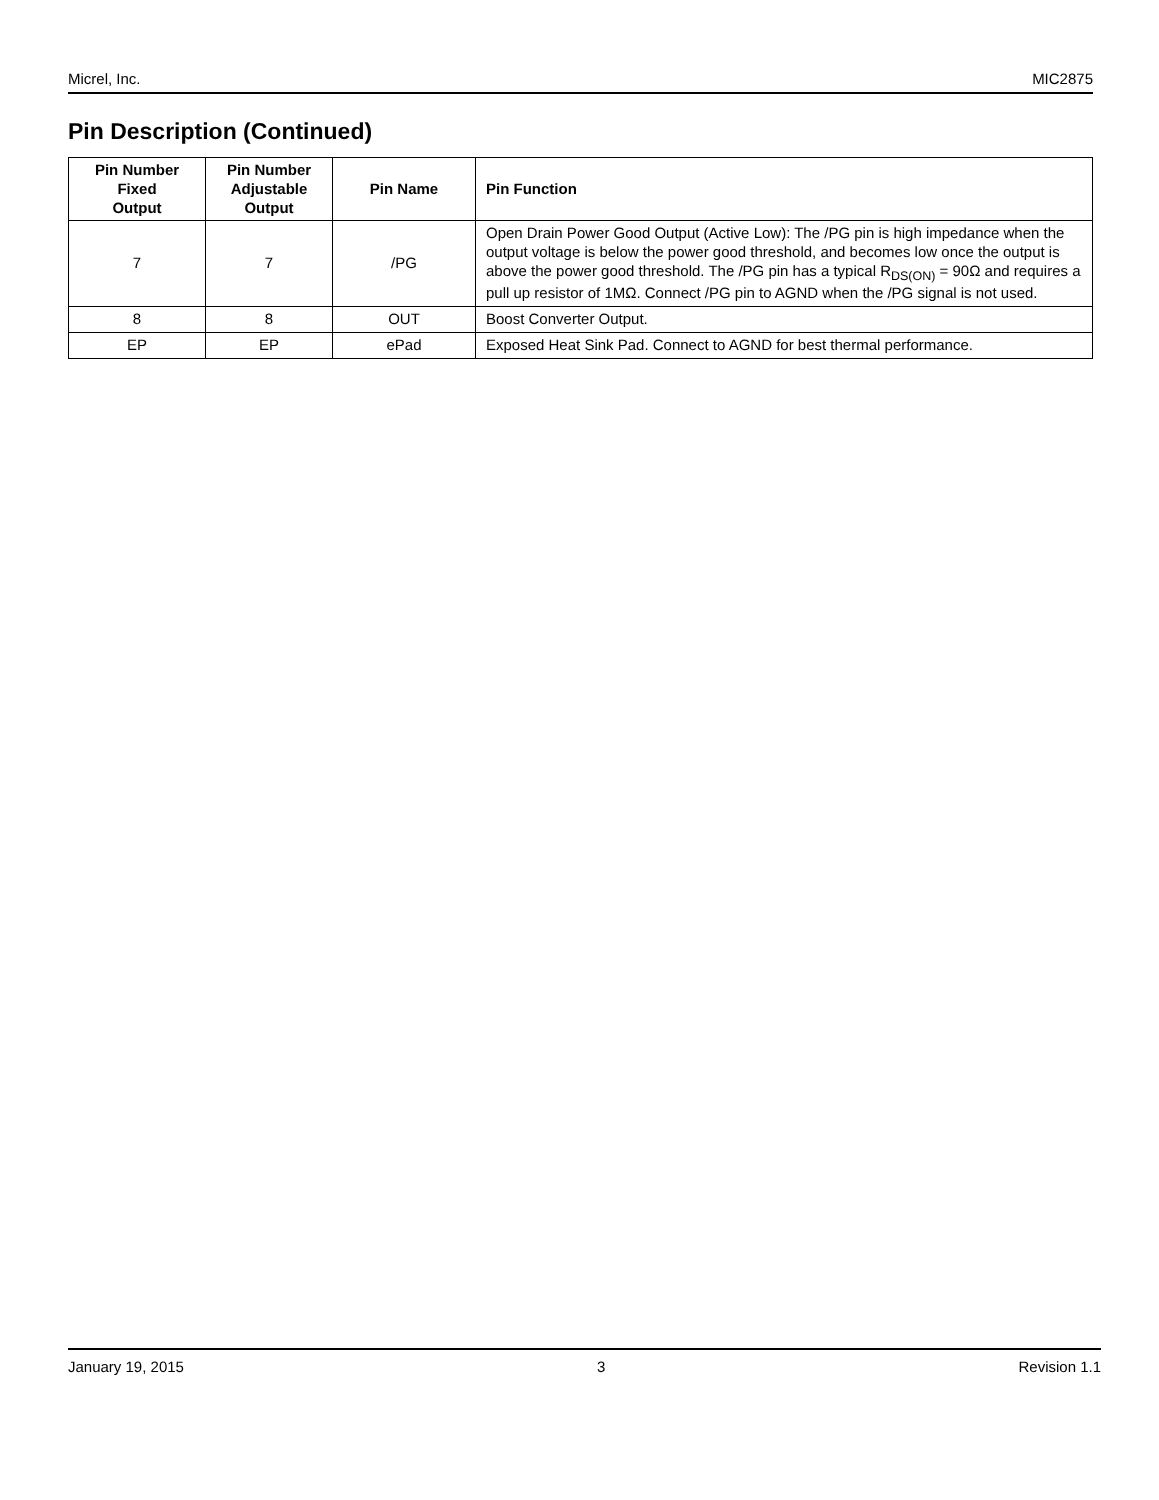Micrel, Inc. MIC2875
Pin Description (Continued)
| Pin Number Fixed Output | Pin Number Adjustable Output | Pin Name | Pin Function |
| --- | --- | --- | --- |
| 7 | 7 | /PG | Open Drain Power Good Output (Active Low): The /PG pin is high impedance when the output voltage is below the power good threshold, and becomes low once the output is above the power good threshold. The /PG pin has a typical R<sub>DS(ON)</sub> = 90Ω and requires a pull up resistor of 1MΩ. Connect /PG pin to AGND when the /PG signal is not used. |
| 8 | 8 | OUT | Boost Converter Output. |
| EP | EP | ePad | Exposed Heat Sink Pad. Connect to AGND for best thermal performance. |
January 19, 2015 3 Revision 1.1